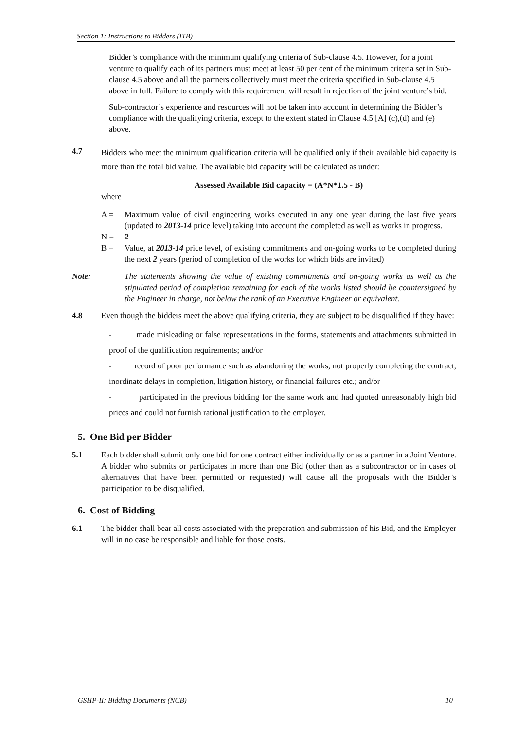Section 1: Instructions to Bidders (ITB)
Bidder’s compliance with the minimum qualifying criteria of Sub-clause 4.5. However, for a joint venture to qualify each of its partners must meet at least 50 per cent of the minimum criteria set in Sub-clause 4.5 above and all the partners collectively must meet the criteria specified in Sub-clause 4.5 above in full. Failure to comply with this requirement will result in rejection of the joint venture’s bid.
Sub-contractor’s experience and resources will not be taken into account in determining the Bidder’s compliance with the qualifying criteria, except to the extent stated in Clause 4.5 [A] (c),(d) and (e) above.
4.7
Bidders who meet the minimum qualification criteria will be qualified only if their available bid capacity is more than the total bid value. The available bid capacity will be calculated as under:
Assessed Available Bid capacity = (A*N*1.5 - B)
where
A = Maximum value of civil engineering works executed in any one year during the last five years (updated to 2013-14 price level) taking into account the completed as well as works in progress.
N = 2
B = Value, at 2013-14 price level, of existing commitments and on-going works to be completed during the next 2 years (period of completion of the works for which bids are invited)
Note: The statements showing the value of existing commitments and on-going works as well as the stipulated period of completion remaining for each of the works listed should be countersigned by the Engineer in charge, not below the rank of an Executive Engineer or equivalent.
4.8 Even though the bidders meet the above qualifying criteria, they are subject to be disqualified if they have:
- made misleading or false representations in the forms, statements and attachments submitted in proof of the qualification requirements; and/or
- record of poor performance such as abandoning the works, not properly completing the contract, inordinate delays in completion, litigation history, or financial failures etc.; and/or
- participated in the previous bidding for the same work and had quoted unreasonably high bid prices and could not furnish rational justification to the employer.
5. One Bid per Bidder
5.1 Each bidder shall submit only one bid for one contract either individually or as a partner in a Joint Venture. A bidder who submits or participates in more than one Bid (other than as a subcontractor or in cases of alternatives that have been permitted or requested) will cause all the proposals with the Bidder’s participation to be disqualified.
6. Cost of Bidding
6.1 The bidder shall bear all costs associated with the preparation and submission of his Bid, and the Employer will in no case be responsible and liable for those costs.
GSHP-II: Bidding Documents (NCB) 10